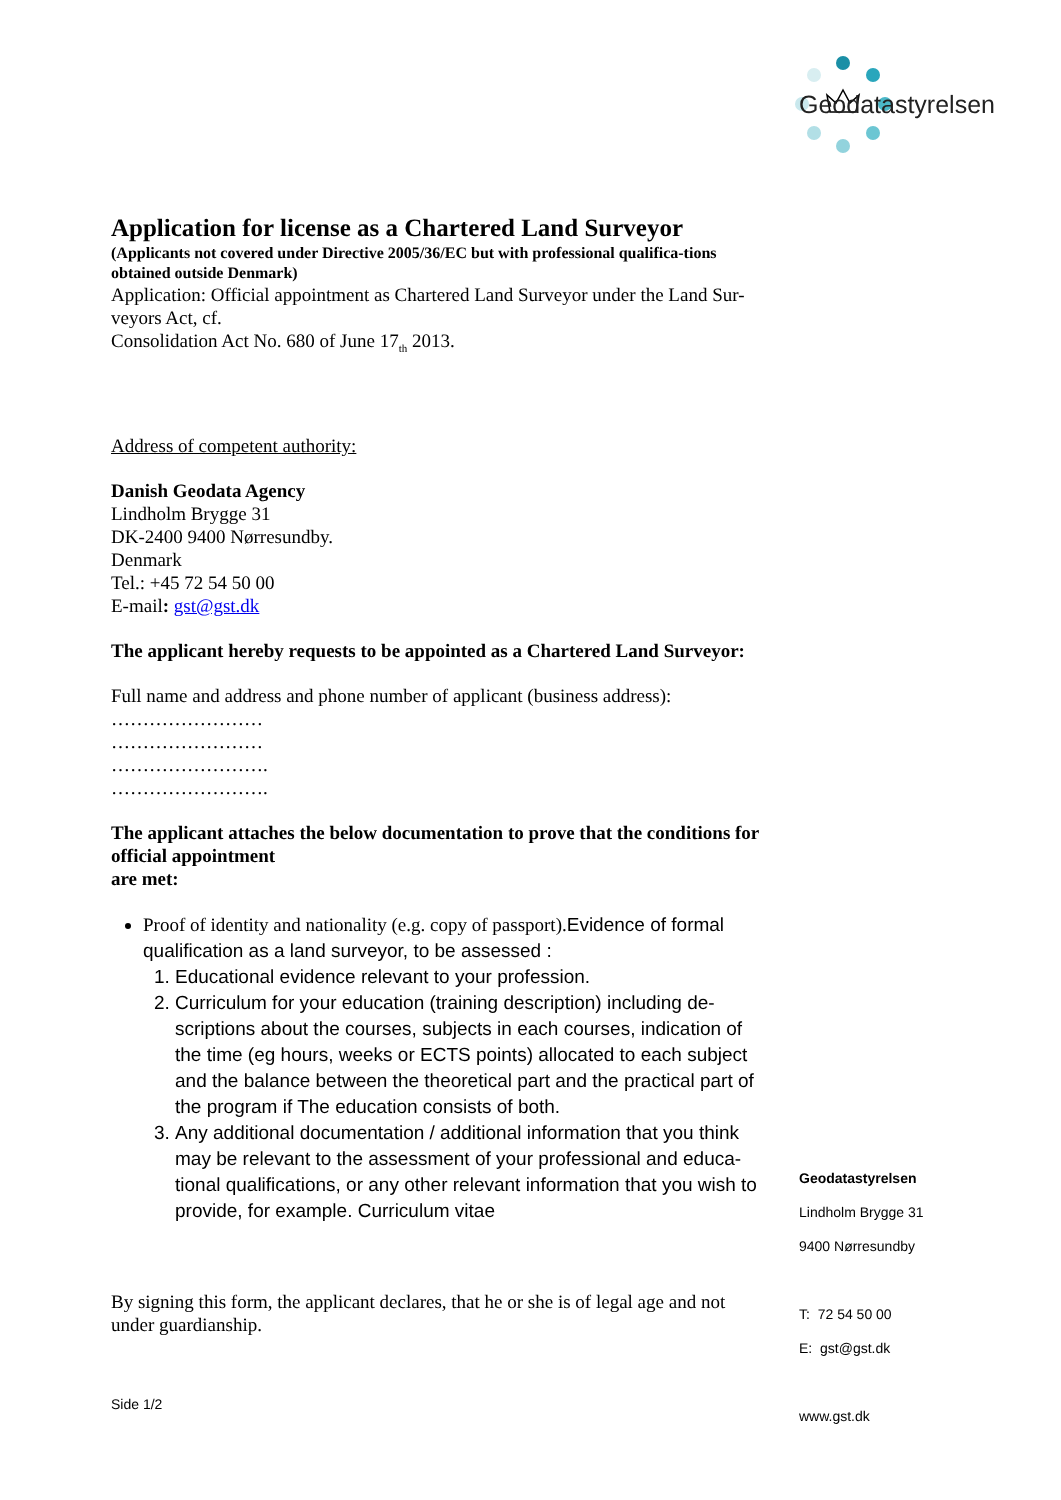Geodatastyrelsen
Application for license as a Chartered Land Surveyor
(Applicants not covered under Directive 2005/36/EC but with professional qualifica-tions obtained outside Denmark)
Application: Official appointment as Chartered Land Surveyor under the Land Sur-veyors Act, cf.
Consolidation Act No. 680 of June 17<sub>th</sub> 2013.
Address of competent authority:
Danish Geodata Agency
Lindholm Brygge 31
DK-2400 9400 Nørresundby.
Denmark
Tel.: +45 72 54 50 00
E-mail: gst@gst.dk
The applicant hereby requests to be appointed as a Chartered Land Surveyor:
Full name and address and phone number of applicant (business address):
……………………
……………………
…………………….
…………………….
The applicant attaches the below documentation to prove that the conditions for official appointment
are met:
Proof of identity and nationality (e.g. copy of passport).Evidence of formal qualification as a land surveyor, to be assessed :
1. Educational evidence relevant to your profession.
2. Curriculum for your education (training description) including de-scriptions about the courses, subjects in each courses, indication of the time (eg hours, weeks or ECTS points) allocated to each subject and the balance between the theoretical part and the practical part of the program if The education consists of both.
3. Any additional documentation / additional information that you think may be relevant to the assessment of your professional and educa-tional qualifications, or any other relevant information that you wish to provide, for example. Curriculum vitae
By signing this form, the applicant declares, that he or she is of legal age and not under guardianship.
Geodatastyrelsen
Lindholm Brygge 31
9400 Nørresundby
T: 72 54 50 00
E: gst@gst.dk
www.gst.dk
Side 1/2